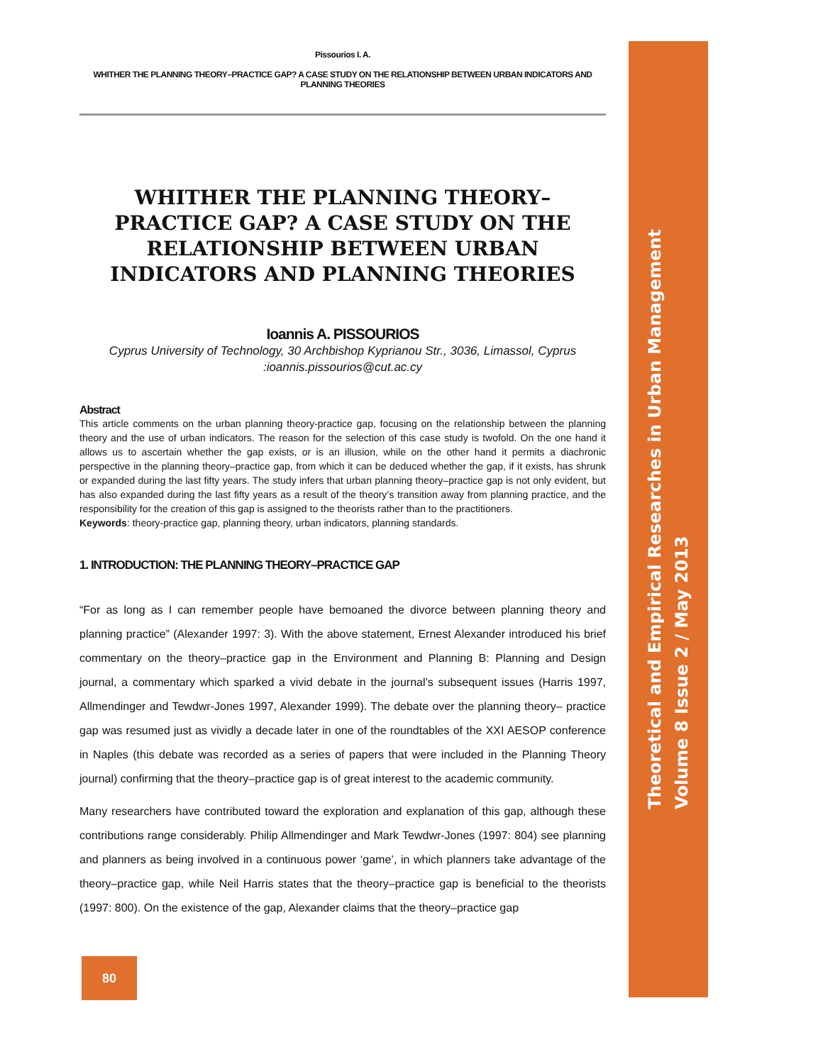Pissourios I. A.
WHITHER THE PLANNING THEORY–PRACTICE GAP? A CASE STUDY ON THE RELATIONSHIP BETWEEN URBAN INDICATORS AND PLANNING THEORIES
WHITHER THE PLANNING THEORY–PRACTICE GAP? A CASE STUDY ON THE RELATIONSHIP BETWEEN URBAN INDICATORS AND PLANNING THEORIES
Ioannis A. PISSOURIOS
Cyprus University of Technology, 30 Archbishop Kyprianou Str., 3036, Limassol, Cyprus :ioannis.pissourios@cut.ac.cy
Abstract
This article comments on the urban planning theory-practice gap, focusing on the relationship between the planning theory and the use of urban indicators. The reason for the selection of this case study is twofold. On the one hand it allows us to ascertain whether the gap exists, or is an illusion, while on the other hand it permits a diachronic perspective in the planning theory–practice gap, from which it can be deduced whether the gap, if it exists, has shrunk or expanded during the last fifty years. The study infers that urban planning theory–practice gap is not only evident, but has also expanded during the last fifty years as a result of the theory’s transition away from planning practice, and the responsibility for the creation of this gap is assigned to the theorists rather than to the practitioners.
Keywords: theory-practice gap, planning theory, urban indicators, planning standards.
1. INTRODUCTION: THE PLANNING THEORY–PRACTICE GAP
“For as long as I can remember people have bemoaned the divorce between planning theory and planning practice” (Alexander 1997: 3). With the above statement, Ernest Alexander introduced his brief commentary on the theory–practice gap in the Environment and Planning B: Planning and Design journal, a commentary which sparked a vivid debate in the journal’s subsequent issues (Harris 1997, Allmendinger and Tewdwr-Jones 1997, Alexander 1999). The debate over the planning theory– practice gap was resumed just as vividly a decade later in one of the roundtables of the XXI AESOP conference in Naples (this debate was recorded as a series of papers that were included in the Planning Theory journal) confirming that the theory–practice gap is of great interest to the academic community.
Many researchers have contributed toward the exploration and explanation of this gap, although these contributions range considerably. Philip Allmendinger and Mark Tewdwr-Jones (1997: 804) see planning and planners as being involved in a continuous power ‘game’, in which planners take advantage of the theory–practice gap, while Neil Harris states that the theory–practice gap is beneficial to the theorists (1997: 800). On the existence of the gap, Alexander claims that the theory–practice gap
Theoretical and Empirical Researches in Urban Management
Volume 8 Issue 2 / May 2013
80